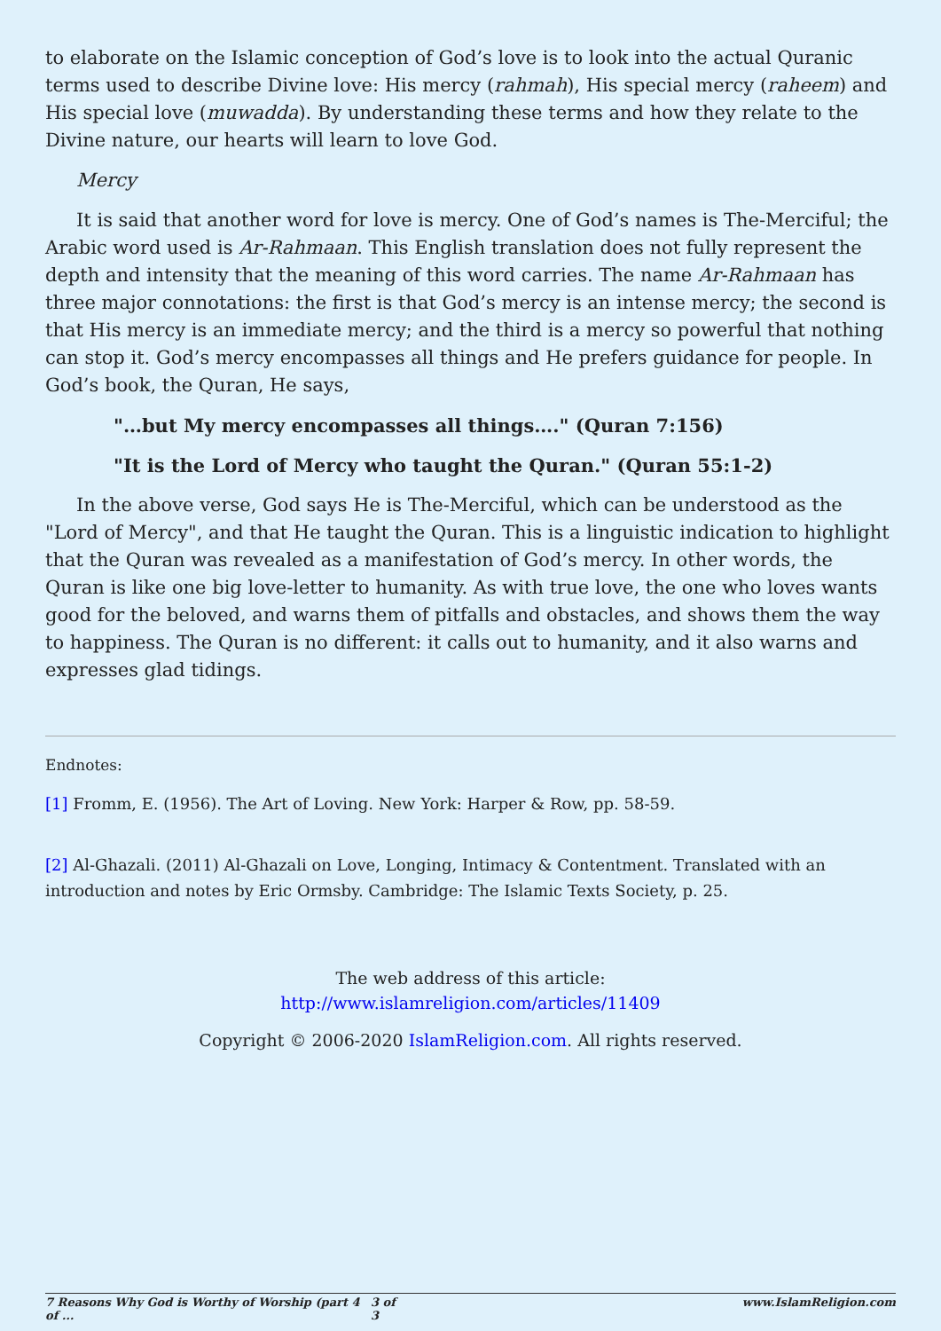to elaborate on the Islamic conception of God’s love is to look into the actual Quranic terms used to describe Divine love: His mercy (rahmah), His special mercy (raheem) and His special love (muwadda). By understanding these terms and how they relate to the Divine nature, our hearts will learn to love God.
Mercy
It is said that another word for love is mercy. One of God’s names is The-Merciful; the Arabic word used is Ar-Rahmaan. This English translation does not fully represent the depth and intensity that the meaning of this word carries. The name Ar-Rahmaan has three major connotations: the first is that God’s mercy is an intense mercy; the second is that His mercy is an immediate mercy; and the third is a mercy so powerful that nothing can stop it. God’s mercy encompasses all things and He prefers guidance for people. In God’s book, the Quran, He says,
"…but My mercy encompasses all things…." (Quran 7:156)
"It is the Lord of Mercy who taught the Quran." (Quran 55:1-2)
In the above verse, God says He is The-Merciful, which can be understood as the "Lord of Mercy", and that He taught the Quran. This is a linguistic indication to highlight that the Quran was revealed as a manifestation of God’s mercy. In other words, the Quran is like one big love-letter to humanity. As with true love, the one who loves wants good for the beloved, and warns them of pitfalls and obstacles, and shows them the way to happiness. The Quran is no different: it calls out to humanity, and it also warns and expresses glad tidings.
Endnotes:
[1] Fromm, E. (1956). The Art of Loving. New York: Harper & Row, pp. 58-59.
[2] Al-Ghazali. (2011) Al-Ghazali on Love, Longing, Intimacy & Contentment. Translated with an introduction and notes by Eric Ormsby. Cambridge: The Islamic Texts Society, p. 25.
The web address of this article:
http://www.islamreligion.com/articles/11409
Copyright © 2006-2020 IslamReligion.com. All rights reserved.
7 Reasons Why God is Worthy of Worship (part 4 of ... 3 of 3 www.IslamReligion.com